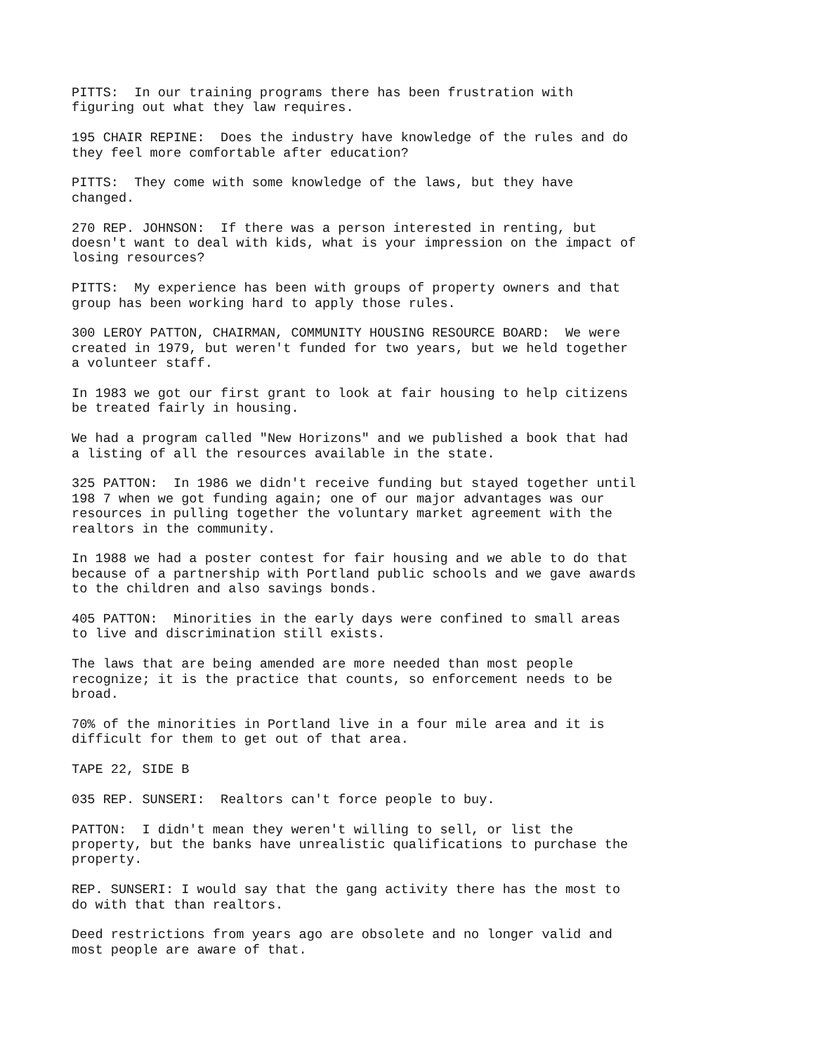PITTS: In our training programs there has been frustration with figuring out what they law requires.
195 CHAIR REPINE: Does the industry have knowledge of the rules and do they feel more comfortable after education?
PITTS: They come with some knowledge of the laws, but they have changed.
270 REP. JOHNSON: If there was a person interested in renting, but doesn't want to deal with kids, what is your impression on the impact of losing resources?
PITTS: My experience has been with groups of property owners and that group has been working hard to apply those rules.
300 LEROY PATTON, CHAIRMAN, COMMUNITY HOUSING RESOURCE BOARD: We were created in 1979, but weren't funded for two years, but we held together a volunteer staff.
In 1983 we got our first grant to look at fair housing to help citizens be treated fairly in housing.
We had a program called "New Horizons" and we published a book that had a listing of all the resources available in the state.
325 PATTON: In 1986 we didn't receive funding but stayed together until 198 7 when we got funding again; one of our major advantages was our resources in pulling together the voluntary market agreement with the realtors in the community.
In 1988 we had a poster contest for fair housing and we able to do that because of a partnership with Portland public schools and we gave awards to the children and also savings bonds.
405 PATTON: Minorities in the early days were confined to small areas to live and discrimination still exists.
The laws that are being amended are more needed than most people recognize; it is the practice that counts, so enforcement needs to be broad.
70% of the minorities in Portland live in a four mile area and it is difficult for them to get out of that area.
TAPE 22, SIDE B
035 REP. SUNSERI: Realtors can't force people to buy.
PATTON: I didn't mean they weren't willing to sell, or list the property, but the banks have unrealistic qualifications to purchase the property.
REP. SUNSERI: I would say that the gang activity there has the most to do with that than realtors.
Deed restrictions from years ago are obsolete and no longer valid and most people are aware of that.